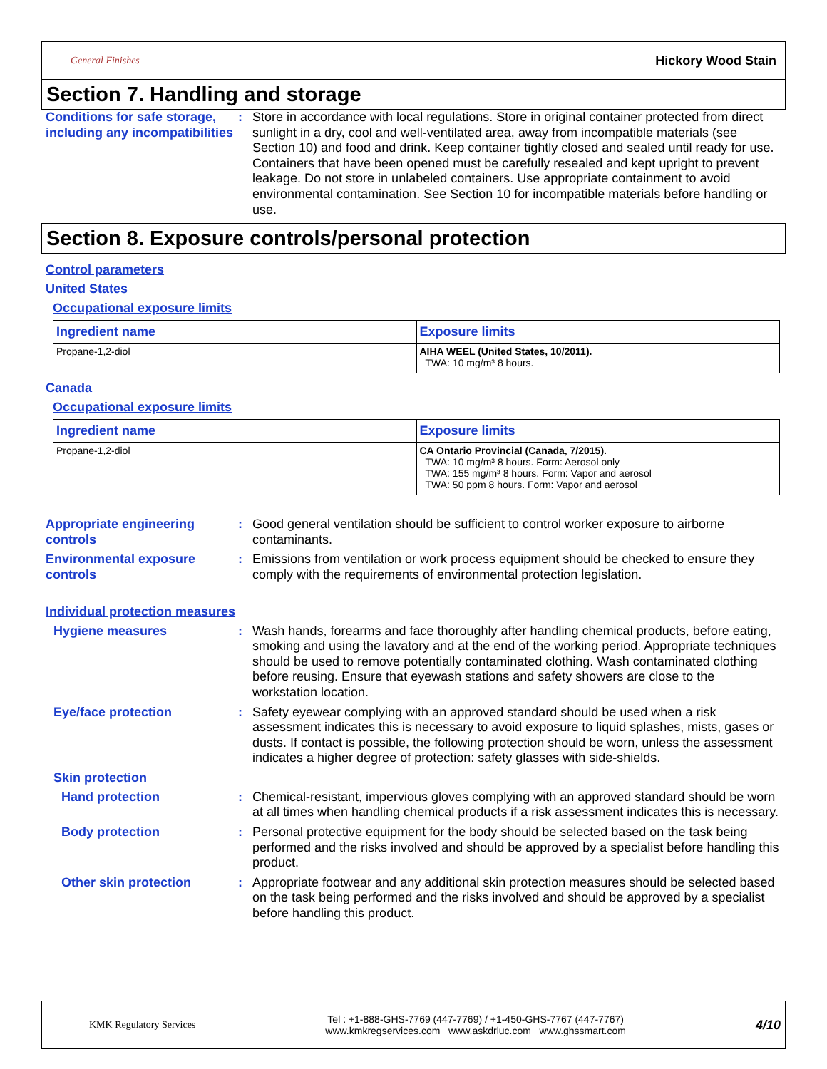General Finishes Hickory Wood Stain
Section 7. Handling and storage
Conditions for safe storage, including any incompatibilities
: Store in accordance with local regulations. Store in original container protected from direct sunlight in a dry, cool and well-ventilated area, away from incompatible materials (see Section 10) and food and drink. Keep container tightly closed and sealed until ready for use. Containers that have been opened must be carefully resealed and kept upright to prevent leakage. Do not store in unlabeled containers. Use appropriate containment to avoid environmental contamination. See Section 10 for incompatible materials before handling or use.
Section 8. Exposure controls/personal protection
Control parameters
United States
Occupational exposure limits
| Ingredient name | Exposure limits |
| --- | --- |
| Propane-1,2-diol | AIHA WEEL (United States, 10/2011). TWA: 10 mg/m³ 8 hours. |
Canada
Occupational exposure limits
| Ingredient name | Exposure limits |
| --- | --- |
| Propane-1,2-diol | CA Ontario Provincial (Canada, 7/2015). TWA: 10 mg/m³ 8 hours. Form: Aerosol only TWA: 155 mg/m³ 8 hours. Form: Vapor and aerosol TWA: 50 ppm 8 hours. Form: Vapor and aerosol |
Appropriate engineering controls
: Good general ventilation should be sufficient to control worker exposure to airborne contaminants.
Environmental exposure controls
: Emissions from ventilation or work process equipment should be checked to ensure they comply with the requirements of environmental protection legislation.
Individual protection measures
Hygiene measures : Wash hands, forearms and face thoroughly after handling chemical products, before eating, smoking and using the lavatory and at the end of the working period. Appropriate techniques should be used to remove potentially contaminated clothing. Wash contaminated clothing before reusing. Ensure that eyewash stations and safety showers are close to the workstation location.
Eye/face protection : Safety eyewear complying with an approved standard should be used when a risk assessment indicates this is necessary to avoid exposure to liquid splashes, mists, gases or dusts. If contact is possible, the following protection should be worn, unless the assessment indicates a higher degree of protection: safety glasses with side-shields.
Skin protection
Hand protection : Chemical-resistant, impervious gloves complying with an approved standard should be worn at all times when handling chemical products if a risk assessment indicates this is necessary.
Body protection : Personal protective equipment for the body should be selected based on the task being performed and the risks involved and should be approved by a specialist before handling this product.
Other skin protection : Appropriate footwear and any additional skin protection measures should be selected based on the task being performed and the risks involved and should be approved by a specialist before handling this product.
KMK Regulatory Services Tel : +1-888-GHS-7769 (447-7769) / +1-450-GHS-7767 (447-7767)
www.kmkregservices.com www.askdrluc.com www.ghssmart.com 4/10